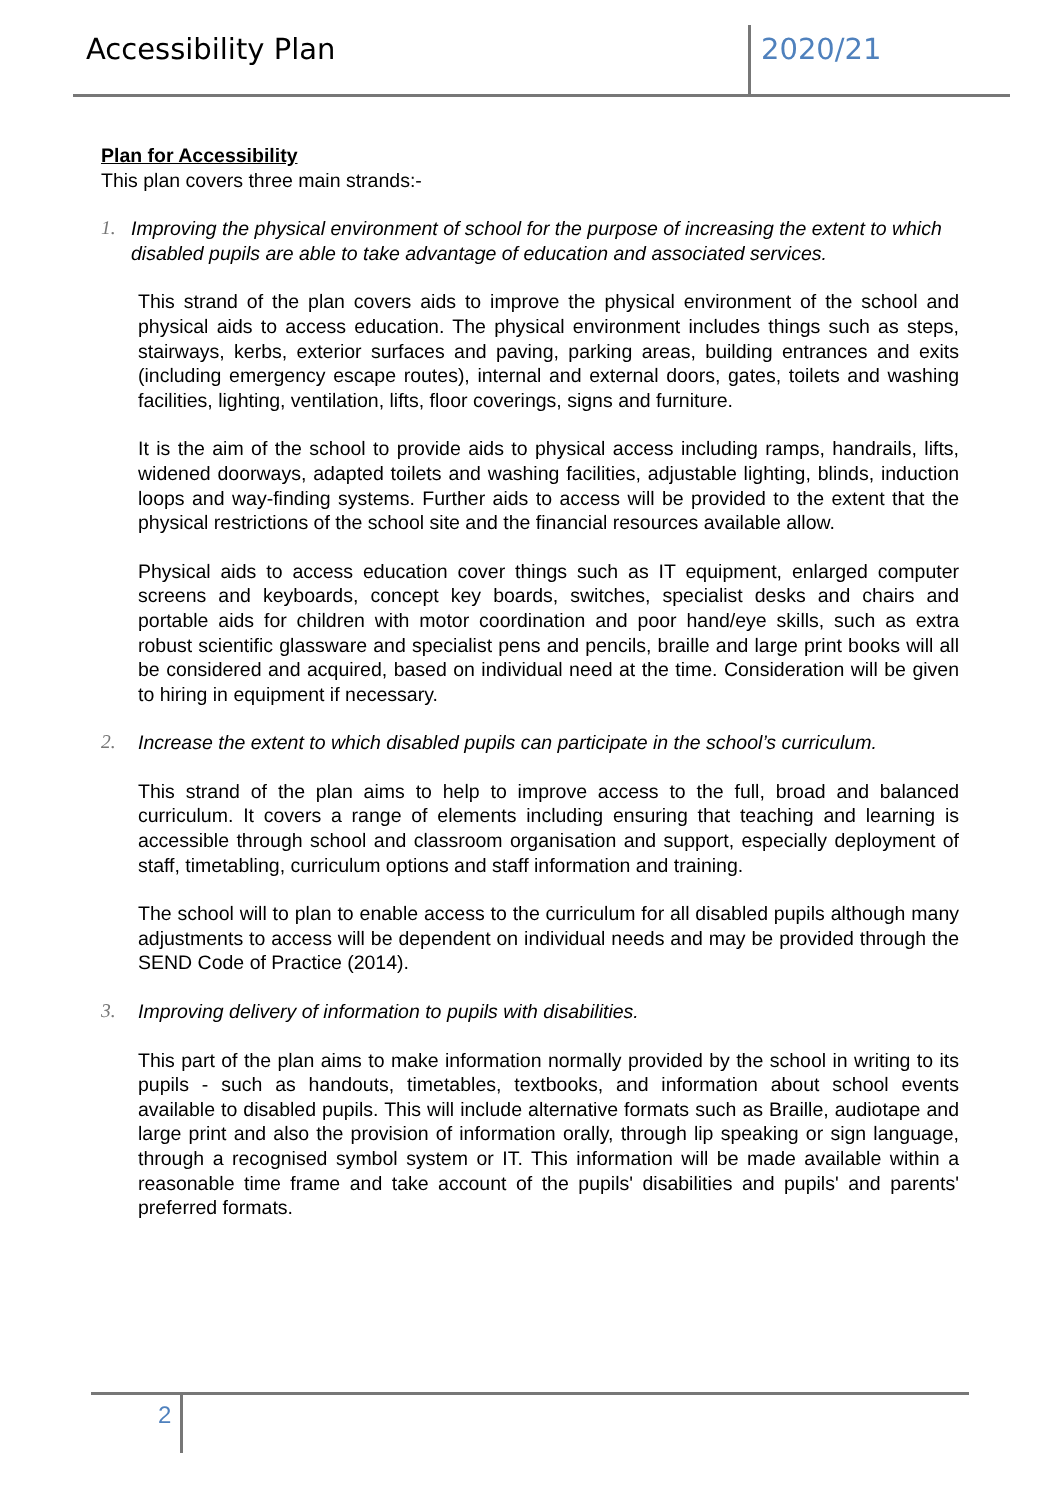Accessibility Plan 2020/21
Plan for Accessibility
This plan covers three main strands:-
1. Improving the physical environment of school for the purpose of increasing the extent to which disabled pupils are able to take advantage of education and associated services.
This strand of the plan covers aids to improve the physical environment of the school and physical aids to access education. The physical environment includes things such as steps, stairways, kerbs, exterior surfaces and paving, parking areas, building entrances and exits (including emergency escape routes), internal and external doors, gates, toilets and washing facilities, lighting, ventilation, lifts, floor coverings, signs and furniture.
It is the aim of the school to provide aids to physical access including ramps, handrails, lifts, widened doorways, adapted toilets and washing facilities, adjustable lighting, blinds, induction loops and way-finding systems. Further aids to access will be provided to the extent that the physical restrictions of the school site and the financial resources available allow.
Physical aids to access education cover things such as IT equipment, enlarged computer screens and keyboards, concept key boards, switches, specialist desks and chairs and portable aids for children with motor coordination and poor hand/eye skills, such as extra robust scientific glassware and specialist pens and pencils, braille and large print books will all be considered and acquired, based on individual need at the time. Consideration will be given to hiring in equipment if necessary.
2. Increase the extent to which disabled pupils can participate in the school’s curriculum.
This strand of the plan aims to help to improve access to the full, broad and balanced curriculum. It covers a range of elements including ensuring that teaching and learning is accessible through school and classroom organisation and support, especially deployment of staff, timetabling, curriculum options and staff information and training.
The school will to plan to enable access to the curriculum for all disabled pupils although many adjustments to access will be dependent on individual needs and may be provided through the SEND Code of Practice (2014).
3. Improving delivery of information to pupils with disabilities.
This part of the plan aims to make information normally provided by the school in writing to its pupils - such as handouts, timetables, textbooks, and information about school events available to disabled pupils. This will include alternative formats such as Braille, audiotape and large print and also the provision of information orally, through lip speaking or sign language, through a recognised symbol system or IT. This information will be made available within a reasonable time frame and take account of the pupils' disabilities and pupils' and parents' preferred formats.
2